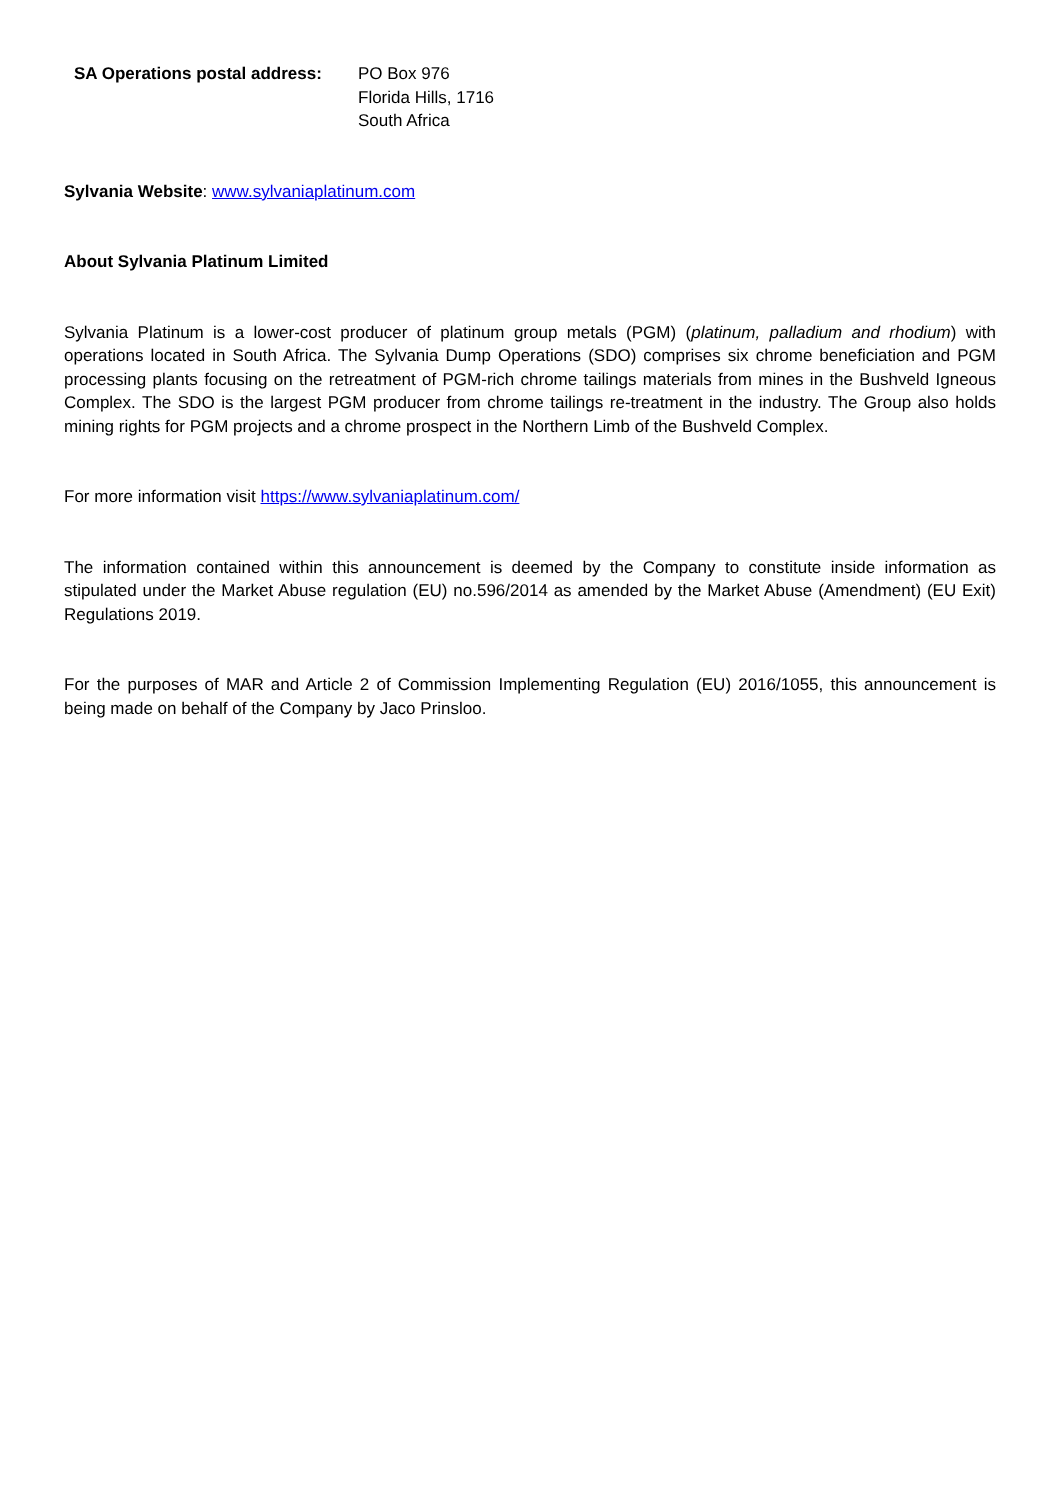| SA Operations postal address: | PO Box 976 Florida Hills, 1716 South Africa |
Sylvania Website: www.sylvaniaplatinum.com
About Sylvania Platinum Limited
Sylvania Platinum is a lower-cost producer of platinum group metals (PGM) (platinum, palladium and rhodium) with operations located in South Africa. The Sylvania Dump Operations (SDO) comprises six chrome beneficiation and PGM processing plants focusing on the retreatment of PGM-rich chrome tailings materials from mines in the Bushveld Igneous Complex. The SDO is the largest PGM producer from chrome tailings re-treatment in the industry. The Group also holds mining rights for PGM projects and a chrome prospect in the Northern Limb of the Bushveld Complex.
For more information visit https://www.sylvaniaplatinum.com/
The information contained within this announcement is deemed by the Company to constitute inside information as stipulated under the Market Abuse regulation (EU) no.596/2014 as amended by the Market Abuse (Amendment) (EU Exit) Regulations 2019.
For the purposes of MAR and Article 2 of Commission Implementing Regulation (EU) 2016/1055, this announcement is being made on behalf of the Company by Jaco Prinsloo.